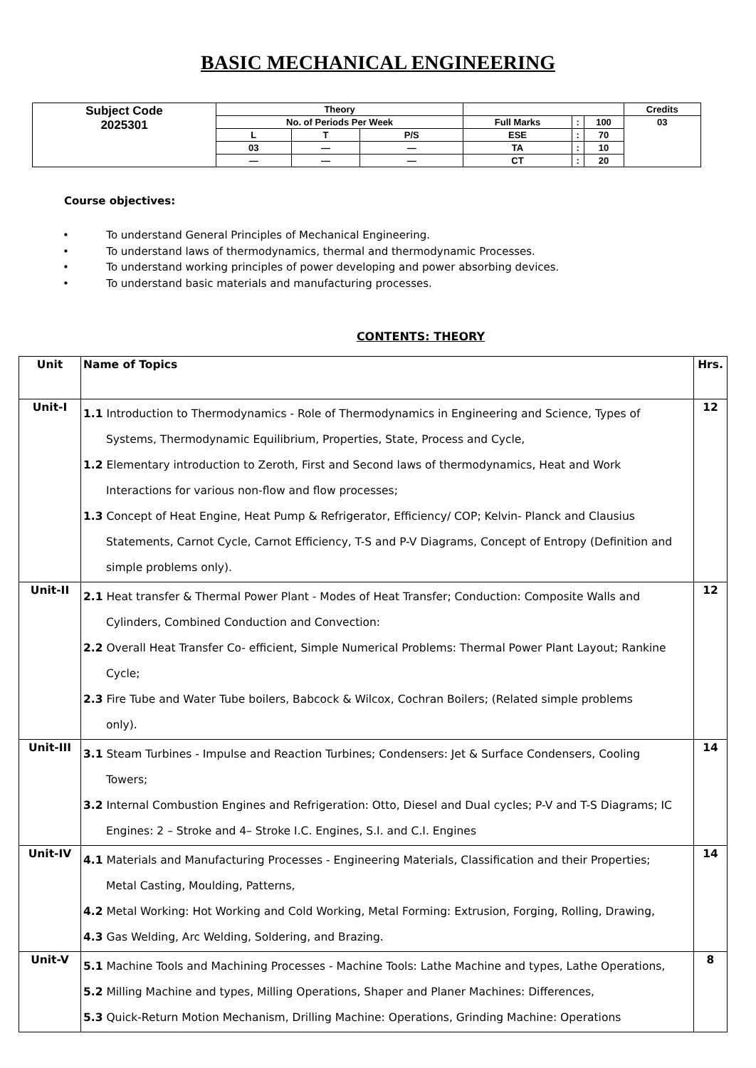BASIC MECHANICAL ENGINEERING
| Subject Code 2025301 | Theory | | | | | | Credits |
| | No. of Periods Per Week | | | Full Marks | : | 100 | 03 |
| | L | T | P/S | ESE | : | 70 | |
| | 03 | — | — | TA | : | 10 | |
| | — | — | — | CT | : | 20 | |
Course objectives:
• To understand General Principles of Mechanical Engineering.
• To understand laws of thermodynamics, thermal and thermodynamic Processes.
• To understand working principles of power developing and power absorbing devices.
• To understand basic materials and manufacturing processes.
CONTENTS: THEORY
| Unit | Name of Topics | Hrs. |
| Unit-I | 1.1 Introduction to Thermodynamics - Role of Thermodynamics in Engineering and Science, Types of Systems, Thermodynamic Equilibrium, Properties, State, Process and Cycle, 1.2 Elementary introduction to Zeroth, First and Second laws of thermodynamics, Heat and Work Interactions for various non-flow and flow processes; 1.3 Concept of Heat Engine, Heat Pump & Refrigerator, Efficiency/ COP; Kelvin- Planck and Clausius Statements, Carnot Cycle, Carnot Efficiency, T-S and P-V Diagrams, Concept of Entropy (Definition and simple problems only). | 12 |
| Unit-II | 2.1 Heat transfer & Thermal Power Plant - Modes of Heat Transfer; Conduction: Composite Walls and Cylinders, Combined Conduction and Convection: 2.2 Overall Heat Transfer Co- efficient, Simple Numerical Problems: Thermal Power Plant Layout; Rankine Cycle; 2.3 Fire Tube and Water Tube boilers, Babcock & Wilcox, Cochran Boilers; (Related simple problems only). | 12 |
| Unit-III | 3.1 Steam Turbines - Impulse and Reaction Turbines; Condensers: Jet & Surface Condensers, Cooling Towers; 3.2 Internal Combustion Engines and Refrigeration: Otto, Diesel and Dual cycles; P-V and T-S Diagrams; IC Engines: 2 – Stroke and 4– Stroke I.C. Engines, S.I. and C.I. Engines | 14 |
| Unit-IV | 4.1 Materials and Manufacturing Processes - Engineering Materials, Classification and their Properties; Metal Casting, Moulding, Patterns, 4.2 Metal Working: Hot Working and Cold Working, Metal Forming: Extrusion, Forging, Rolling, Drawing, 4.3 Gas Welding, Arc Welding, Soldering, and Brazing. | 14 |
| Unit-V | 5.1 Machine Tools and Machining Processes - Machine Tools: Lathe Machine and types, Lathe Operations, 5.2 Milling Machine and types, Milling Operations, Shaper and Planer Machines: Differences, 5.3 Quick-Return Motion Mechanism, Drilling Machine: Operations, Grinding Machine: Operations | 8 |